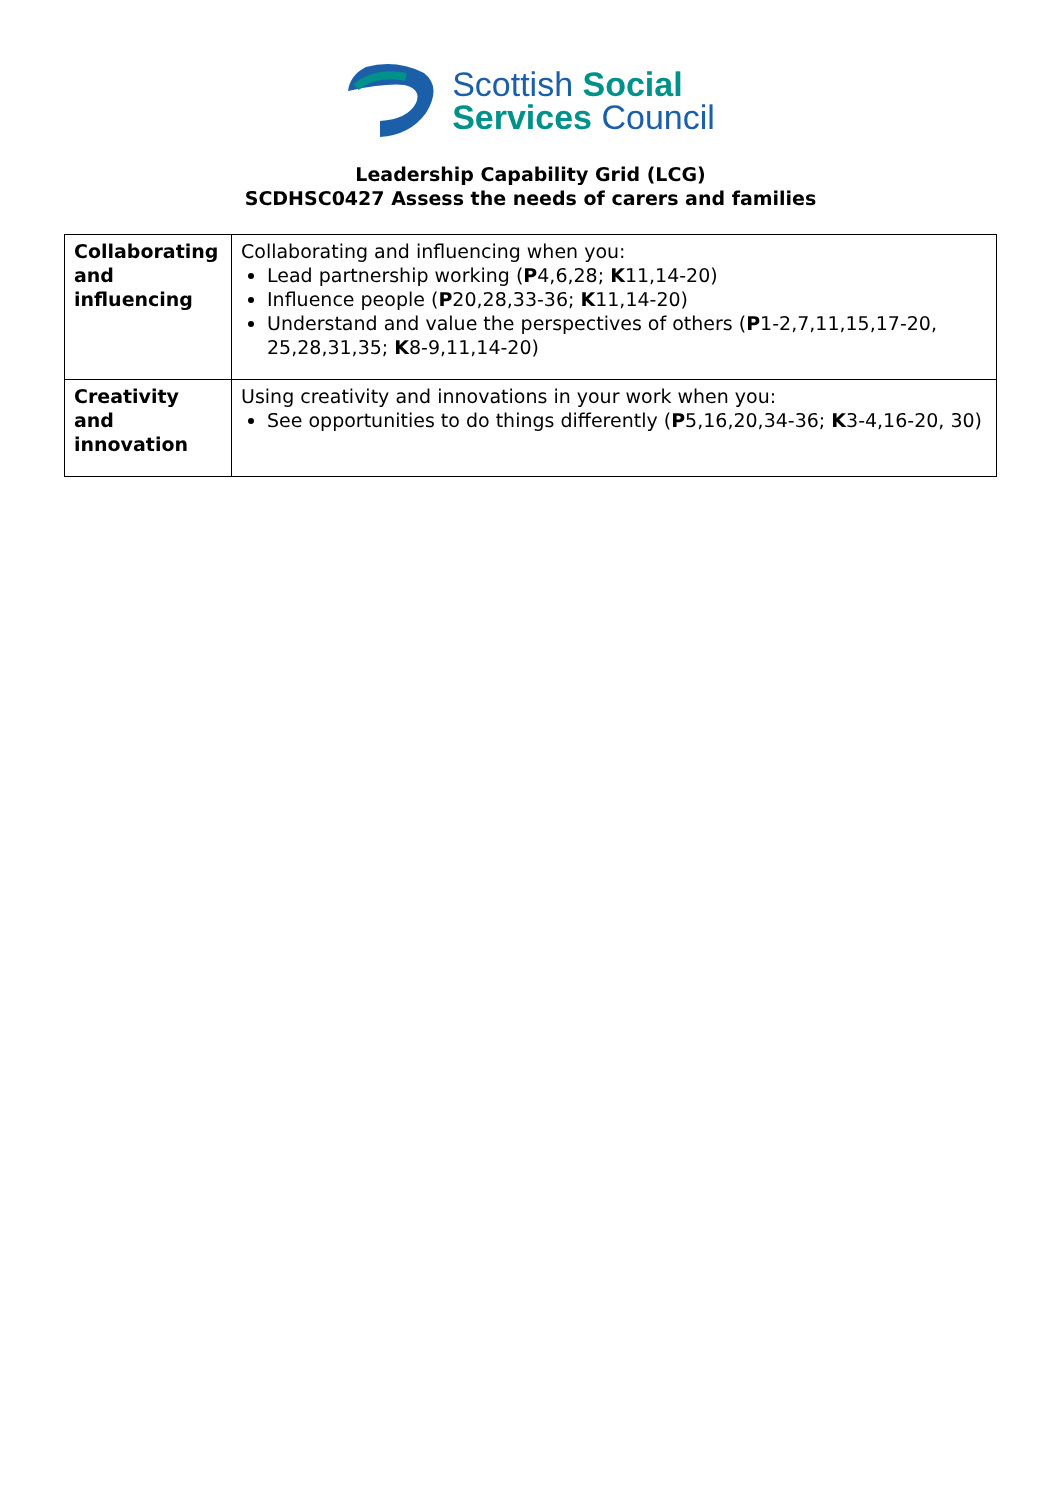Scottish Social
Services Council
Leadership Capability Grid (LCG)
SCDHSC0427 Assess the needs of carers and families
| Collaborating and influencing | Collaborating and influencing when you: Lead partnership working ( P 4,6,28; K 11,14-20) Influence people ( P 20,28,33-36; K 11,14-20) Understand and value the perspectives of others ( P 1-2,7,11,15,17-20, 25,28,31,35; K 8-9,11,14-20) |
| Creativity and innovation | Using creativity and innovations in your work when you: See opportunities to do things differently ( P 5,16,20,34-36; K 3-4,16-20, 30) |